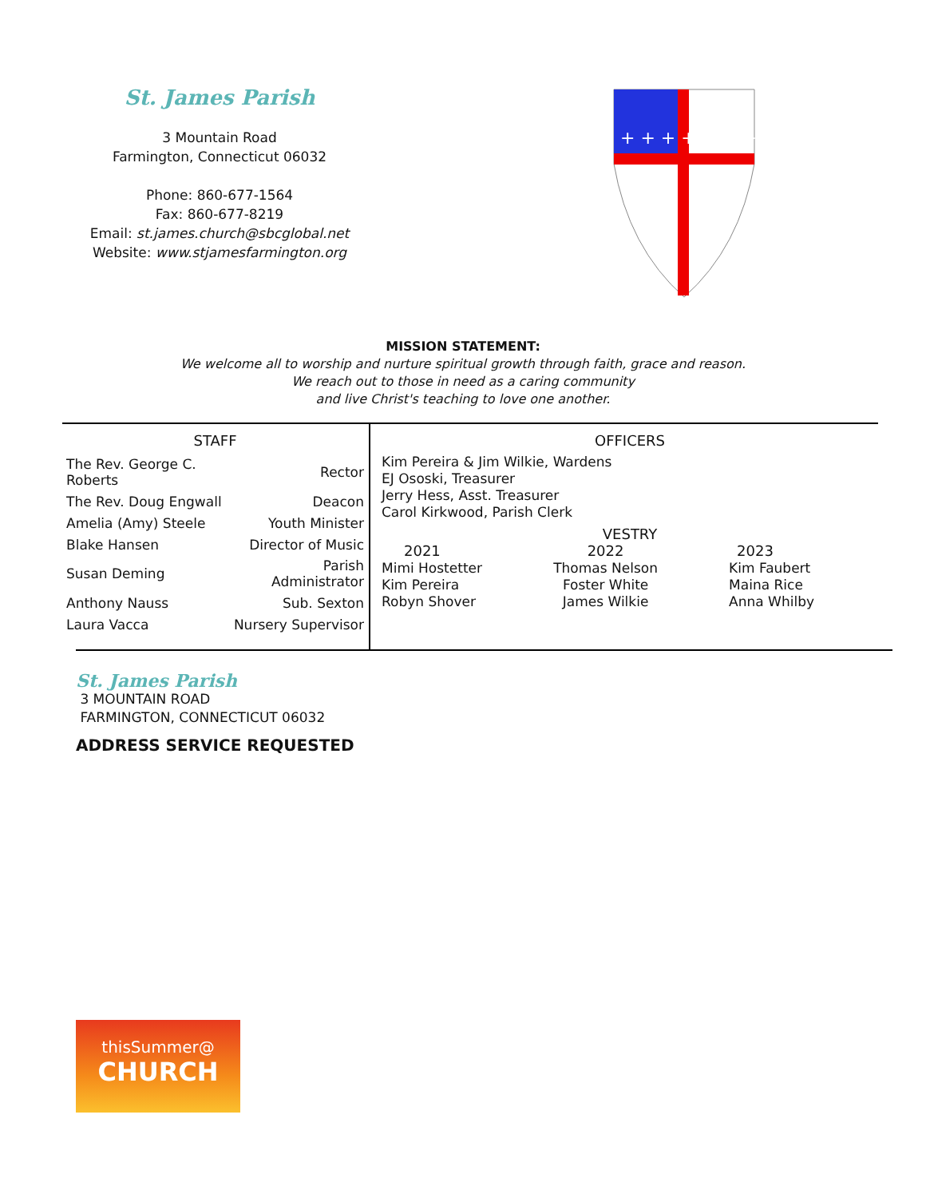St. James Parish
3 Mountain Road
Farmington, Connecticut 06032
Phone: 860-677-1564
Fax: 860-677-8219
Email: st.james.church@sbcglobal.net
Website: www.stjamesfarmington.org
+ + + + + + + +
MISSION STATEMENT:
We welcome all to worship and nurture spiritual growth through faith, grace and reason.
We reach out to those in need as a caring community
and live Christ's teaching to love one another.
STAFF
| The Rev. George C. Roberts | Rector |
| The Rev. Doug Engwall | Deacon |
| Amelia (Amy) Steele | Youth Minister |
| Blake Hansen | Director of Music |
| Susan Deming | Parish Administrator |
| Anthony Nauss | Sub. Sexton |
| Laura Vacca | Nursery Supervisor |
OFFICERS
Kim Pereira & Jim Wilkie, Wardens
EJ Ososki, Treasurer
Jerry Hess, Asst. Treasurer
Carol Kirkwood, Parish Clerk
VESTRY
2021
Mimi Hostetter
Kim Pereira
Robyn Shover
2022
Thomas Nelson
Foster White
James Wilkie
2023
Kim Faubert
Maina Rice
Anna Whilby
St. James Parish
3 MOUNTAIN ROAD
FARMINGTON, CONNECTICUT 06032
ADDRESS SERVICE REQUESTED
thisSummer@
CHURCH